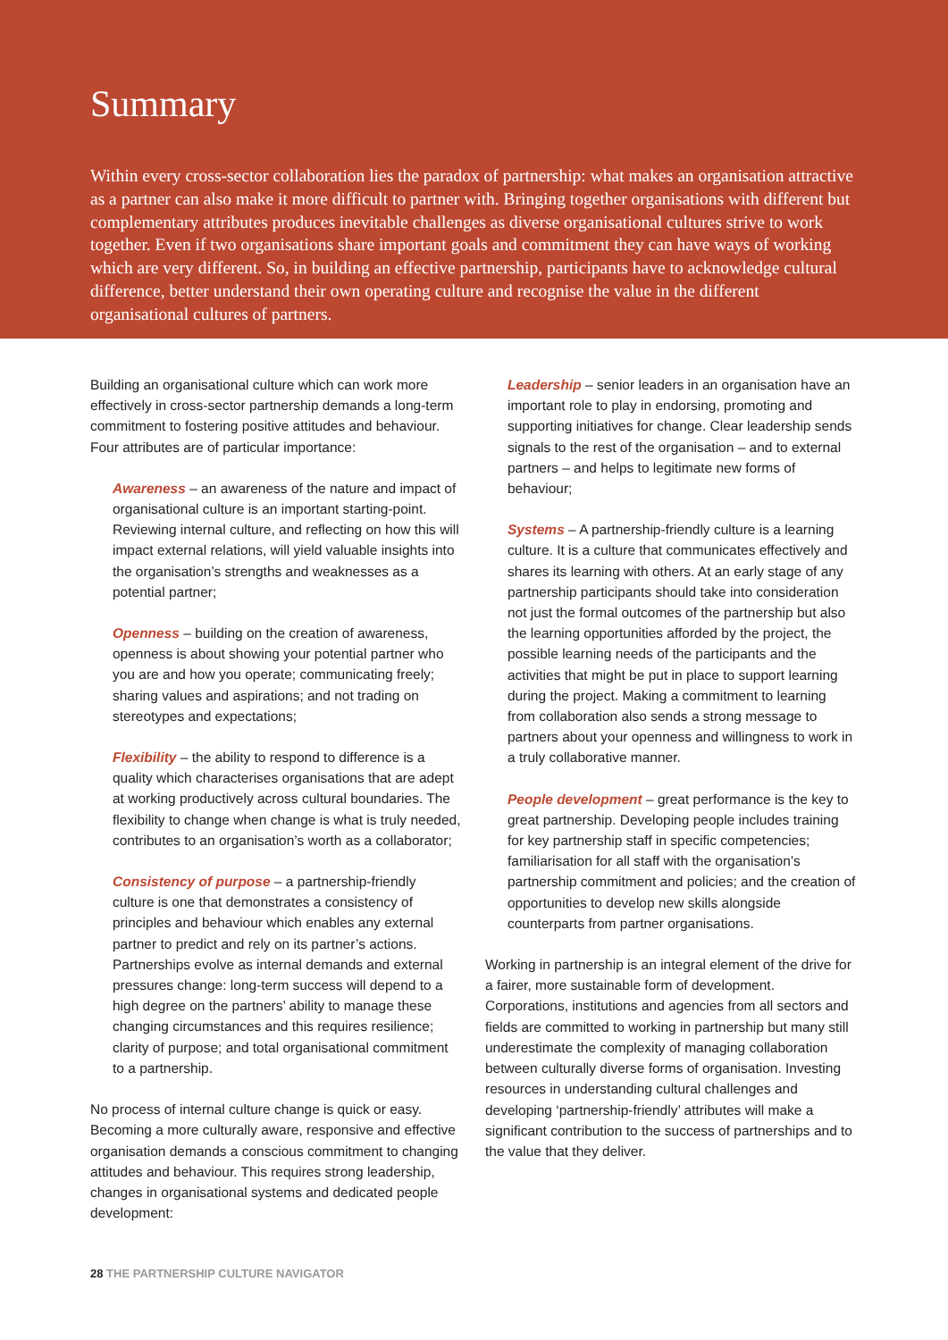Summary
Within every cross-sector collaboration lies the paradox of partnership: what makes an organisation attractive as a partner can also make it more difficult to partner with. Bringing together organisations with different but complementary attributes produces inevitable challenges as diverse organisational cultures strive to work together. Even if two organisations share important goals and commitment they can have ways of working which are very different. So, in building an effective partnership, participants have to acknowledge cultural difference, better understand their own operating culture and recognise the value in the different organisational cultures of partners.
Building an organisational culture which can work more effectively in cross-sector partnership demands a long-term commitment to fostering positive attitudes and behaviour. Four attributes are of particular importance:
Awareness – an awareness of the nature and impact of organisational culture is an important starting-point. Reviewing internal culture, and reflecting on how this will impact external relations, will yield valuable insights into the organisation’s strengths and weaknesses as a potential partner;
Openness – building on the creation of awareness, openness is about showing your potential partner who you are and how you operate; communicating freely; sharing values and aspirations; and not trading on stereotypes and expectations;
Flexibility – the ability to respond to difference is a quality which characterises organisations that are adept at working productively across cultural boundaries. The flexibility to change when change is what is truly needed, contributes to an organisation’s worth as a collaborator;
Consistency of purpose – a partnership-friendly culture is one that demonstrates a consistency of principles and behaviour which enables any external partner to predict and rely on its partner’s actions. Partnerships evolve as internal demands and external pressures change: long-term success will depend to a high degree on the partners’ ability to manage these changing circumstances and this requires resilience; clarity of purpose; and total organisational commitment to a partnership.
No process of internal culture change is quick or easy. Becoming a more culturally aware, responsive and effective organisation demands a conscious commitment to changing attitudes and behaviour. This requires strong leadership, changes in organisational systems and dedicated people development:
Leadership – senior leaders in an organisation have an important role to play in endorsing, promoting and supporting initiatives for change. Clear leadership sends signals to the rest of the organisation – and to external partners – and helps to legitimate new forms of behaviour;
Systems – A partnership-friendly culture is a learning culture. It is a culture that communicates effectively and shares its learning with others. At an early stage of any partnership participants should take into consideration not just the formal outcomes of the partnership but also the learning opportunities afforded by the project, the possible learning needs of the participants and the activities that might be put in place to support learning during the project. Making a commitment to learning from collaboration also sends a strong message to partners about your openness and willingness to work in a truly collaborative manner.
People development – great performance is the key to great partnership. Developing people includes training for key partnership staff in specific competencies; familiarisation for all staff with the organisation’s partnership commitment and policies; and the creation of opportunities to develop new skills alongside counterparts from partner organisations.
Working in partnership is an integral element of the drive for a fairer, more sustainable form of development. Corporations, institutions and agencies from all sectors and fields are committed to working in partnership but many still underestimate the complexity of managing collaboration between culturally diverse forms of organisation. Investing resources in understanding cultural challenges and developing ‘partnership-friendly’ attributes will make a significant contribution to the success of partnerships and to the value that they deliver.
28 THE PARTNERSHIP CULTURE NAVIGATOR